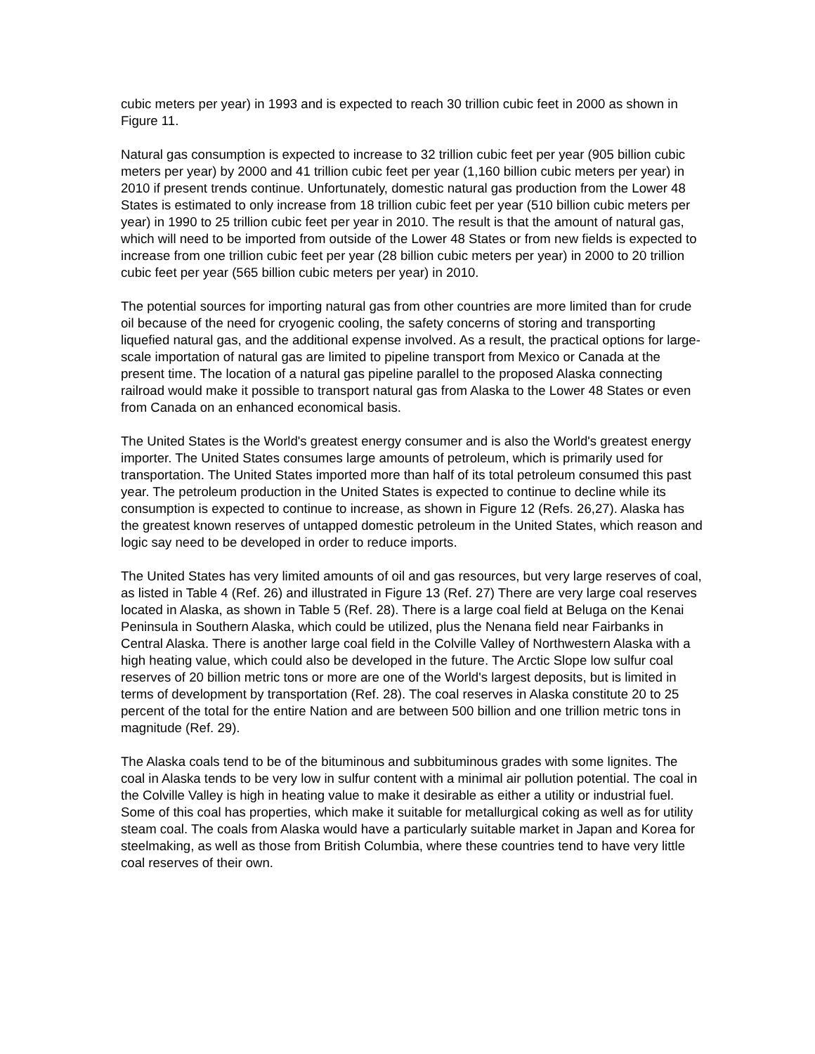cubic meters per year) in 1993 and is expected to reach 30 trillion cubic feet in 2000 as shown in Figure 11.
Natural gas consumption is expected to increase to 32 trillion cubic feet per year (905 billion cubic meters per year) by 2000 and 41 trillion cubic feet per year (1,160 billion cubic meters per year) in 2010 if present trends continue. Unfortunately, domestic natural gas production from the Lower 48 States is estimated to only increase from 18 trillion cubic feet per year (510 billion cubic meters per year) in 1990 to 25 trillion cubic feet per year in 2010. The result is that the amount of natural gas, which will need to be imported from outside of the Lower 48 States or from new fields is expected to increase from one trillion cubic feet per year (28 billion cubic meters per year) in 2000 to 20 trillion cubic feet per year (565 billion cubic meters per year) in 2010.
The potential sources for importing natural gas from other countries are more limited than for crude oil because of the need for cryogenic cooling, the safety concerns of storing and transporting liquefied natural gas, and the additional expense involved. As a result, the practical options for large-scale importation of natural gas are limited to pipeline transport from Mexico or Canada at the present time. The location of a natural gas pipeline parallel to the proposed Alaska connecting railroad would make it possible to transport natural gas from Alaska to the Lower 48 States or even from Canada on an enhanced economical basis.
The United States is the World's greatest energy consumer and is also the World's greatest energy importer. The United States consumes large amounts of petroleum, which is primarily used for transportation. The United States imported more than half of its total petroleum consumed this past year. The petroleum production in the United States is expected to continue to decline while its consumption is expected to continue to increase, as shown in Figure 12 (Refs. 26,27). Alaska has the greatest known reserves of untapped domestic petroleum in the United States, which reason and logic say need to be developed in order to reduce imports.
The United States has very limited amounts of oil and gas resources, but very large reserves of coal, as listed in Table 4 (Ref. 26) and illustrated in Figure 13 (Ref. 27) There are very large coal reserves located in Alaska, as shown in Table 5 (Ref. 28). There is a large coal field at Beluga on the Kenai Peninsula in Southern Alaska, which could be utilized, plus the Nenana field near Fairbanks in Central Alaska. There is another large coal field in the Colville Valley of Northwestern Alaska with a high heating value, which could also be developed in the future. The Arctic Slope low sulfur coal reserves of 20 billion metric tons or more are one of the World's largest deposits, but is limited in terms of development by transportation (Ref. 28). The coal reserves in Alaska constitute 20 to 25 percent of the total for the entire Nation and are between 500 billion and one trillion metric tons in magnitude (Ref. 29).
The Alaska coals tend to be of the bituminous and subbituminous grades with some lignites. The coal in Alaska tends to be very low in sulfur content with a minimal air pollution potential. The coal in the Colville Valley is high in heating value to make it desirable as either a utility or industrial fuel. Some of this coal has properties, which make it suitable for metallurgical coking as well as for utility steam coal. The coals from Alaska would have a particularly suitable market in Japan and Korea for steelmaking, as well as those from British Columbia, where these countries tend to have very little coal reserves of their own.